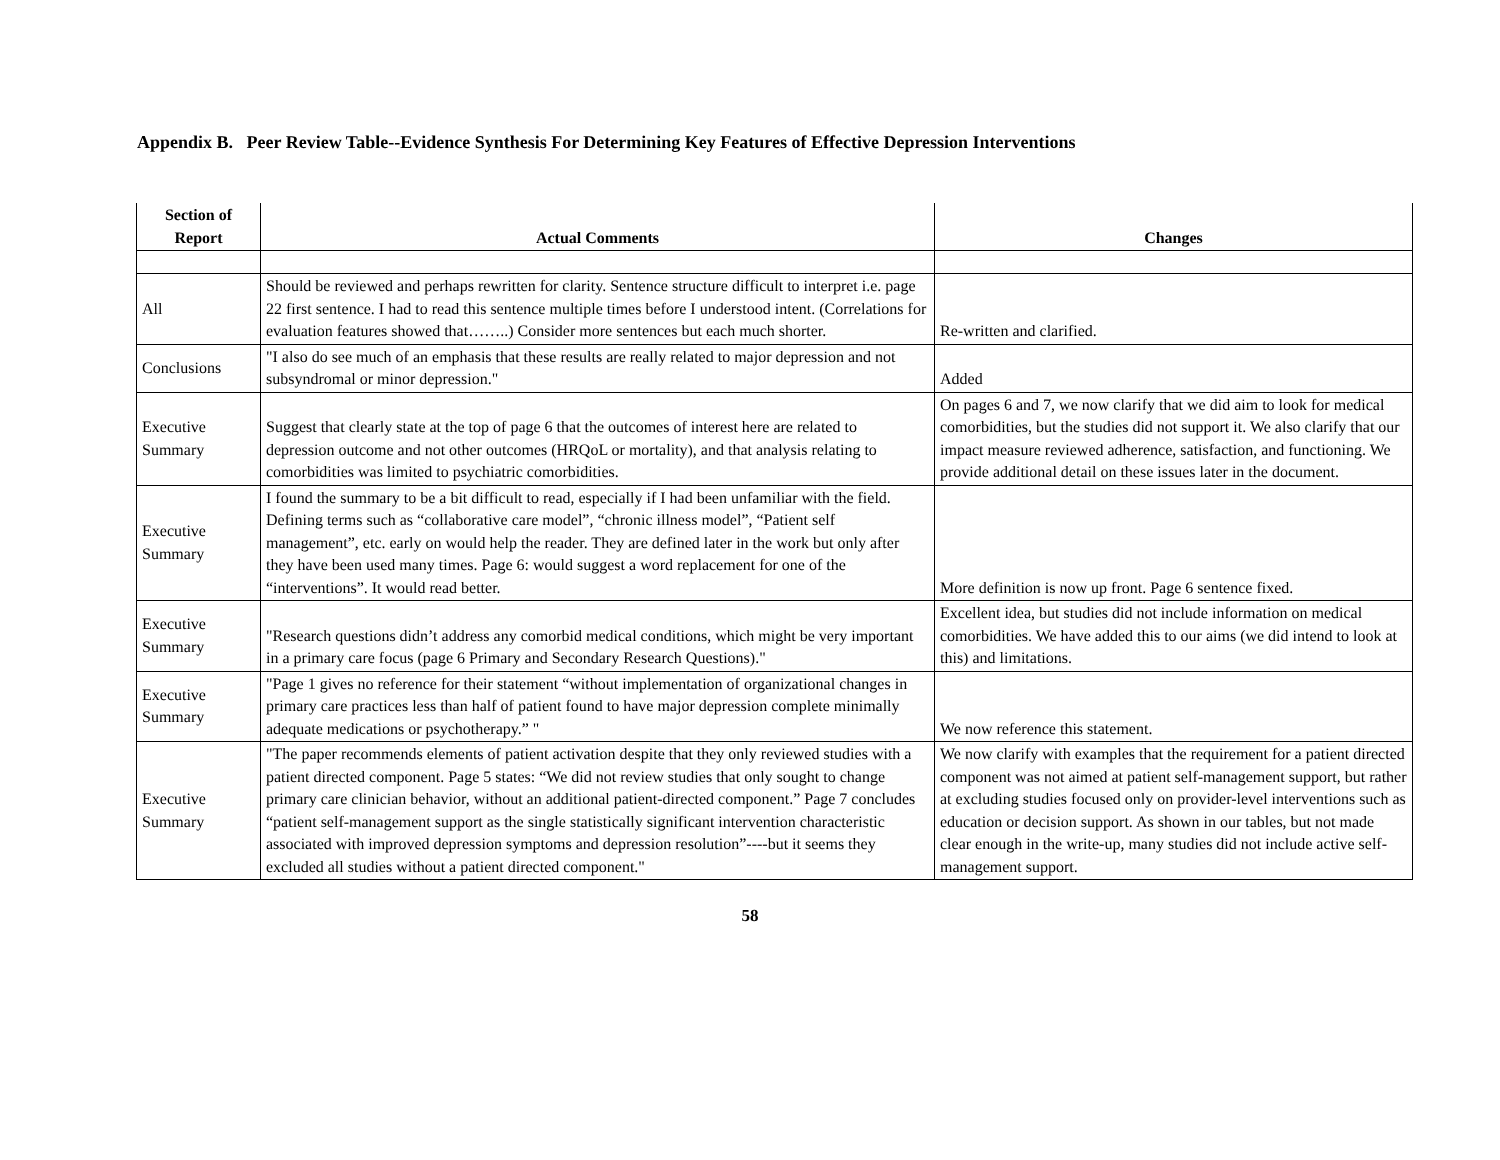Appendix B. Peer Review Table--Evidence Synthesis For Determining Key Features of Effective Depression Interventions
| Section of Report | Actual Comments | Changes |
| --- | --- | --- |
| All | Should be reviewed and perhaps rewritten for clarity. Sentence structure difficult to interpret i.e. page 22 first sentence. I had to read this sentence multiple times before I understood intent. (Correlations for evaluation features showed that……..) Consider more sentences but each much shorter. | Re-written and clarified. |
| Conclusions | "I also do see much of an emphasis that these results are really related to major depression and not subsyndromal or minor depression." | Added |
| Executive Summary | Suggest that clearly state at the top of page 6 that the outcomes of interest here are related to depression outcome and not other outcomes (HRQoL or mortality), and that analysis relating to comorbidities was limited to psychiatric comorbidities. | On pages 6 and 7, we now clarify that we did aim to look for medical comorbidities, but the studies did not support it. We also clarify that our impact measure reviewed adherence, satisfaction, and functioning. We provide additional detail on these issues later in the document. |
| Executive Summary | I found the summary to be a bit difficult to read, especially if I had been unfamiliar with the field. Defining terms such as “collaborative care model”, “chronic illness model”, “Patient self management”, etc. early on would help the reader. They are defined later in the work but only after they have been used many times. Page 6: would suggest a word replacement for one of the “interventions”. It would read better. | More definition is now up front. Page 6 sentence fixed. |
| Executive Summary | "Research questions didn’t address any comorbid medical conditions, which might be very important in a primary care focus (page 6 Primary and Secondary Research Questions)." | Excellent idea, but studies did not include information on medical comorbidities. We have added this to our aims (we did intend to look at this) and limitations. |
| Executive Summary | "Page 1 gives no reference for their statement “without implementation of organizational changes in primary care practices less than half of patient found to have major depression complete minimally adequate medications or psychotherapy.” " | We now reference this statement. |
| Executive Summary | "The paper recommends elements of patient activation despite that they only reviewed studies with a patient directed component. Page 5 states: “We did not review studies that only sought to change primary care clinician behavior, without an additional patient-directed component.” Page 7 concludes “patient self-management support as the single statistically significant intervention characteristic associated with improved depression symptoms and depression resolution”----but it seems they excluded all studies without a patient directed component." | We now clarify with examples that the requirement for a patient directed component was not aimed at patient self-management support, but rather at excluding studies focused only on provider-level interventions such as education or decision support. As shown in our tables, but not made clear enough in the write-up, many studies did not include active self-management support. |
58